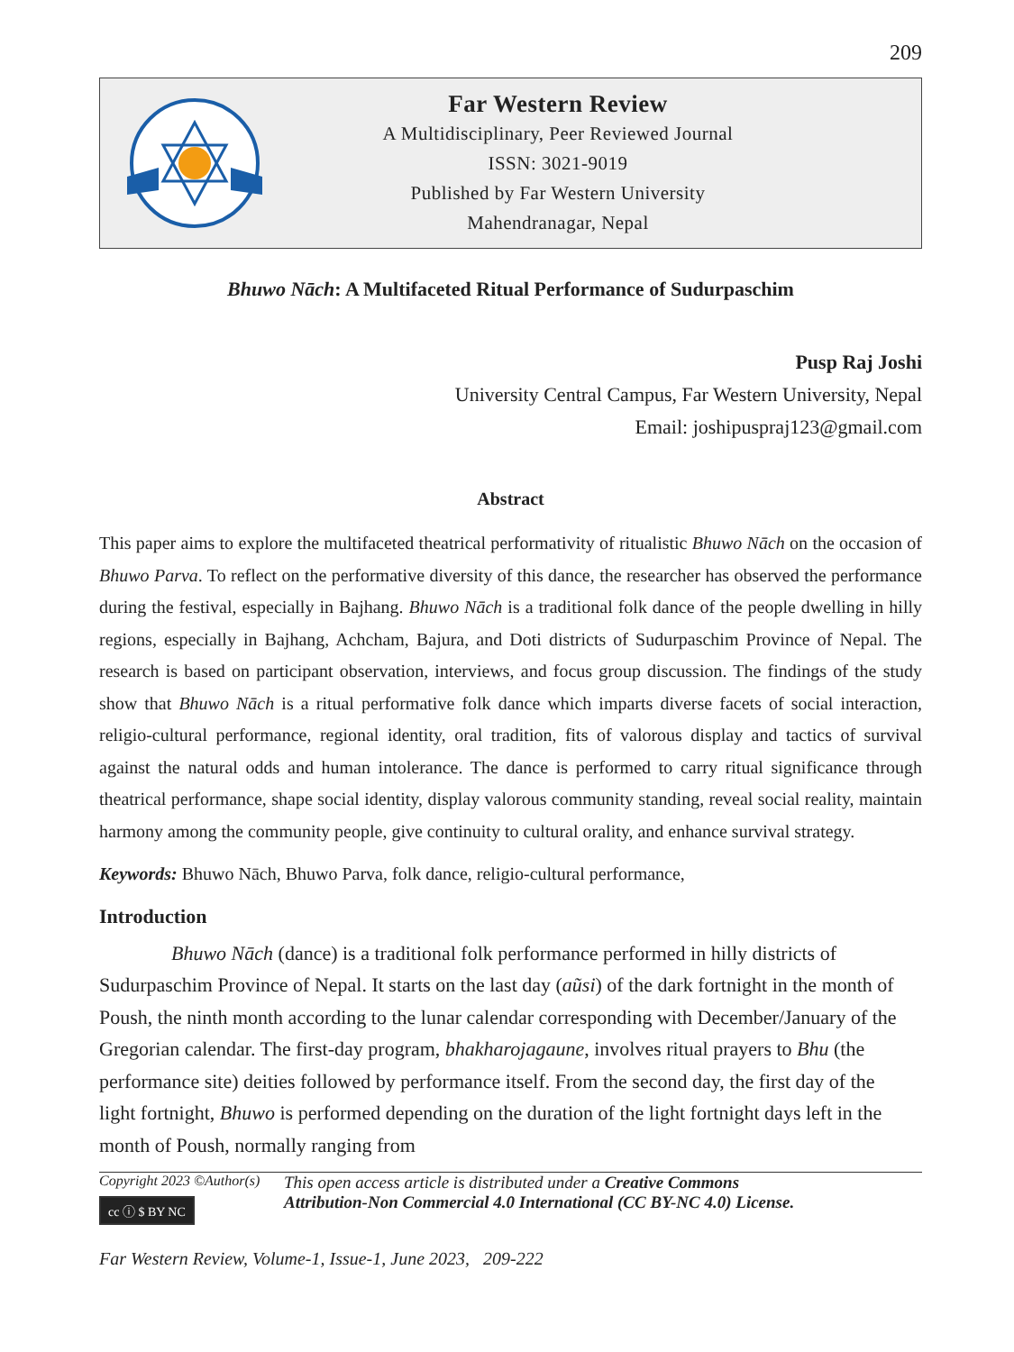209
Far Western Review
A Multidisciplinary, Peer Reviewed Journal
ISSN: 3021-9019
Published by Far Western University
Mahendranagar, Nepal
Bhuwo Nāch: A Multifaceted Ritual Performance of Sudurpaschim
Pusp Raj Joshi
University Central Campus, Far Western University, Nepal
Email: joshipuspraj123@gmail.com
Abstract
This paper aims to explore the multifaceted theatrical performativity of ritualistic Bhuwo Nāch on the occasion of Bhuwo Parva. To reflect on the performative diversity of this dance, the researcher has observed the performance during the festival, especially in Bajhang. Bhuwo Nāch is a traditional folk dance of the people dwelling in hilly regions, especially in Bajhang, Achcham, Bajura, and Doti districts of Sudurpaschim Province of Nepal. The research is based on participant observation, interviews, and focus group discussion. The findings of the study show that Bhuwo Nāch is a ritual performative folk dance which imparts diverse facets of social interaction, religio-cultural performance, regional identity, oral tradition, fits of valorous display and tactics of survival against the natural odds and human intolerance. The dance is performed to carry ritual significance through theatrical performance, shape social identity, display valorous community standing, reveal social reality, maintain harmony among the community people, give continuity to cultural orality, and enhance survival strategy.
Keywords: Bhuwo Nāch, Bhuwo Parva, folk dance, religio-cultural performance,
Introduction
Bhuwo Nāch (dance) is a traditional folk performance performed in hilly districts of Sudurpaschim Province of Nepal. It starts on the last day (aũsi) of the dark fortnight in the month of Poush, the ninth month according to the lunar calendar corresponding with December/January of the Gregorian calendar. The first-day program, bhakharojagaune, involves ritual prayers to Bhu (the performance site) deities followed by performance itself. From the second day, the first day of the light fortnight, Bhuwo is performed depending on the duration of the light fortnight days left in the month of Poush, normally ranging from
Copyright 2023 ©Author(s)
cc ⓘ $ BY NC
This open access article is distributed under a Creative Commons
Attribution-Non Commercial 4.0 International (CC BY-NC 4.0) License.
Far Western Review, Volume-1, Issue-1, June 2023, 209-222